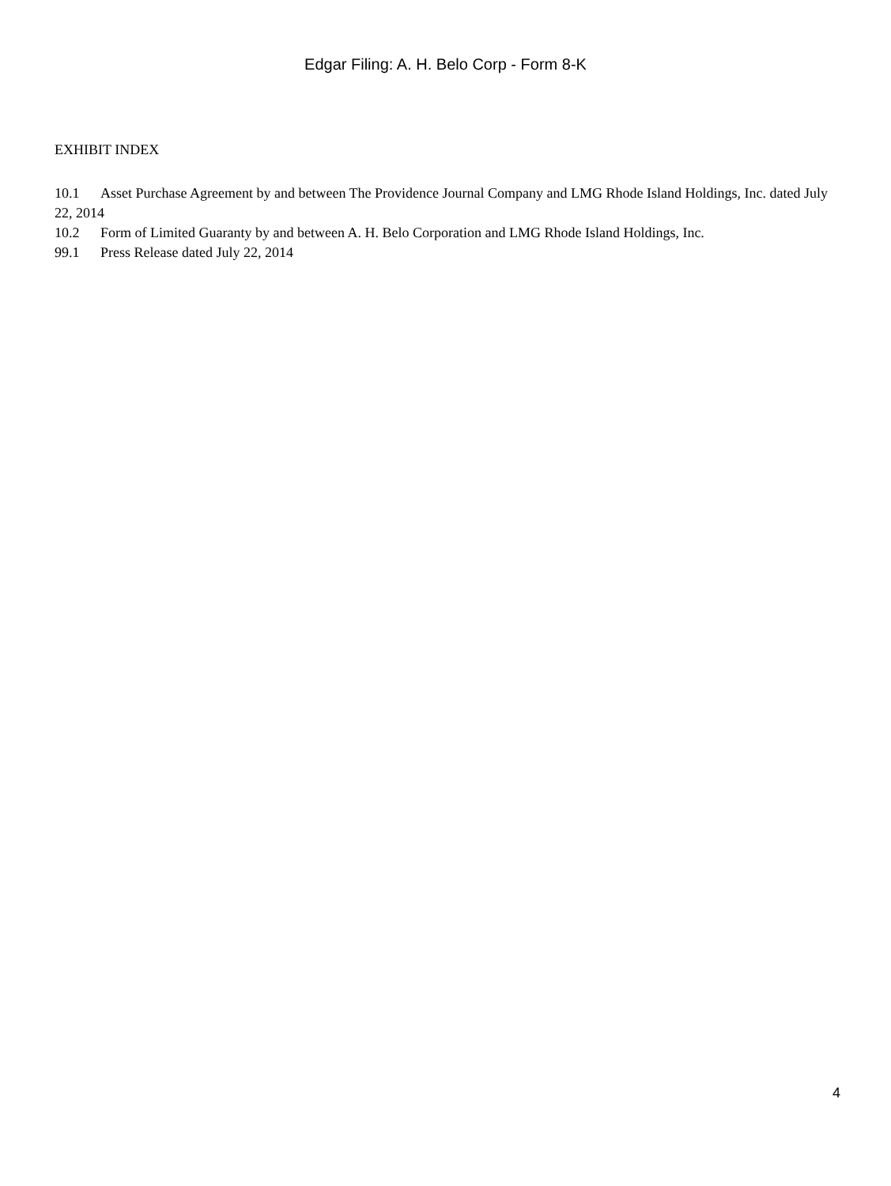Edgar Filing: A. H. Belo Corp - Form 8-K
EXHIBIT INDEX
10.1 Asset Purchase Agreement by and between The Providence Journal Company and LMG Rhode Island Holdings, Inc. dated July 22, 2014
10.2 Form of Limited Guaranty by and between A. H. Belo Corporation and LMG Rhode Island Holdings, Inc.
99.1 Press Release dated July 22, 2014
4